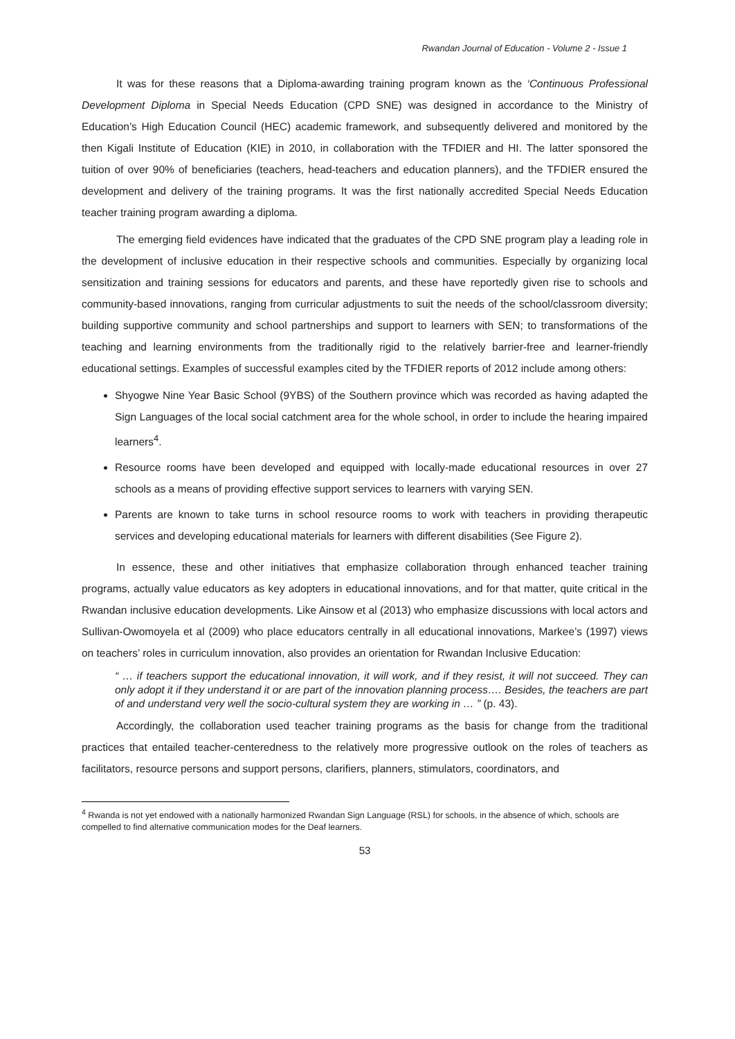Rwandan Journal of Education - Volume 2 - Issue 1
It was for these reasons that a Diploma-awarding training program known as the ‘Continuous Professional Development Diploma in Special Needs Education (CPD SNE) was designed in accordance to the Ministry of Education’s High Education Council (HEC) academic framework, and subsequently delivered and monitored by the then Kigali Institute of Education (KIE) in 2010, in collaboration with the TFDIER and HI. The latter sponsored the tuition of over 90% of beneficiaries (teachers, head-teachers and education planners), and the TFDIER ensured the development and delivery of the training programs. It was the first nationally accredited Special Needs Education teacher training program awarding a diploma.
The emerging field evidences have indicated that the graduates of the CPD SNE program play a leading role in the development of inclusive education in their respective schools and communities. Especially by organizing local sensitization and training sessions for educators and parents, and these have reportedly given rise to schools and community-based innovations, ranging from curricular adjustments to suit the needs of the school/classroom diversity; building supportive community and school partnerships and support to learners with SEN; to transformations of the teaching and learning environments from the traditionally rigid to the relatively barrier-free and learner-friendly educational settings. Examples of successful examples cited by the TFDIER reports of 2012 include among others:
Shyogwe Nine Year Basic School (9YBS) of the Southern province which was recorded as having adapted the Sign Languages of the local social catchment area for the whole school, in order to include the hearing impaired learners<sup>4</sup>.
Resource rooms have been developed and equipped with locally-made educational resources in over 27 schools as a means of providing effective support services to learners with varying SEN.
Parents are known to take turns in school resource rooms to work with teachers in providing therapeutic services and developing educational materials for learners with different disabilities (See Figure 2).
In essence, these and other initiatives that emphasize collaboration through enhanced teacher training programs, actually value educators as key adopters in educational innovations, and for that matter, quite critical in the Rwandan inclusive education developments. Like Ainsow et al (2013) who emphasize discussions with local actors and Sullivan-Owomoyela et al (2009) who place educators centrally in all educational innovations, Markee’s (1997) views on teachers’ roles in curriculum innovation, also provides an orientation for Rwandan Inclusive Education:
“ … if teachers support the educational innovation, it will work, and if they resist, it will not succeed. They can only adopt it if they understand it or are part of the innovation planning process…. Besides, the teachers are part of and understand very well the socio-cultural system they are working in … ” (p. 43).
Accordingly, the collaboration used teacher training programs as the basis for change from the traditional practices that entailed teacher-centeredness to the relatively more progressive outlook on the roles of teachers as facilitators, resource persons and support persons, clarifiers, planners, stimulators, coordinators, and
<sup>4</sup> Rwanda is not yet endowed with a nationally harmonized Rwandan Sign Language (RSL) for schools, in the absence of which, schools are compelled to find alternative communication modes for the Deaf learners.
53